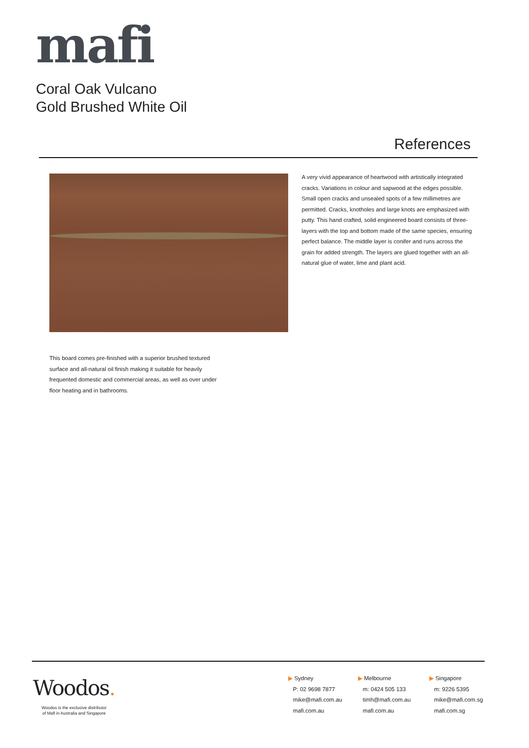mafi
Coral Oak Vulcano
Gold Brushed White Oil
References
A very vivid appearance of heartwood with artistically integrated cracks. Variations in colour and sapwood at the edges possible. Small open cracks and unsealed spots of a few millimetres are permitted. Cracks, knotholes and large knots are emphasized with putty. This hand crafted, solid engineered board consists of three-layers with the top and bottom made of the same species, ensuring perfect balance. The middle layer is conifer and runs across the grain for added strength. The layers are glued together with an all-natural glue of water, lime and plant acid.
This board comes pre-finished with a superior brushed textured surface and all-natural oil finish making it suitable for heavily frequented domestic and commercial areas, as well as over under floor heating and in bathrooms.
Woodos.
Woodos is the exclusive distributor
of Mafi in Australia and Singapore
▶ Sydney
P: 02 9698 7877
mike@mafi.com.au
mafi.com.au
▶ Melbourne
m: 0424 505 133
timh@mafi.com.au
mafi.com.au
▶ Singapore
m: 9226 5395
mike@mafi.com.sg
mafi.com.sg